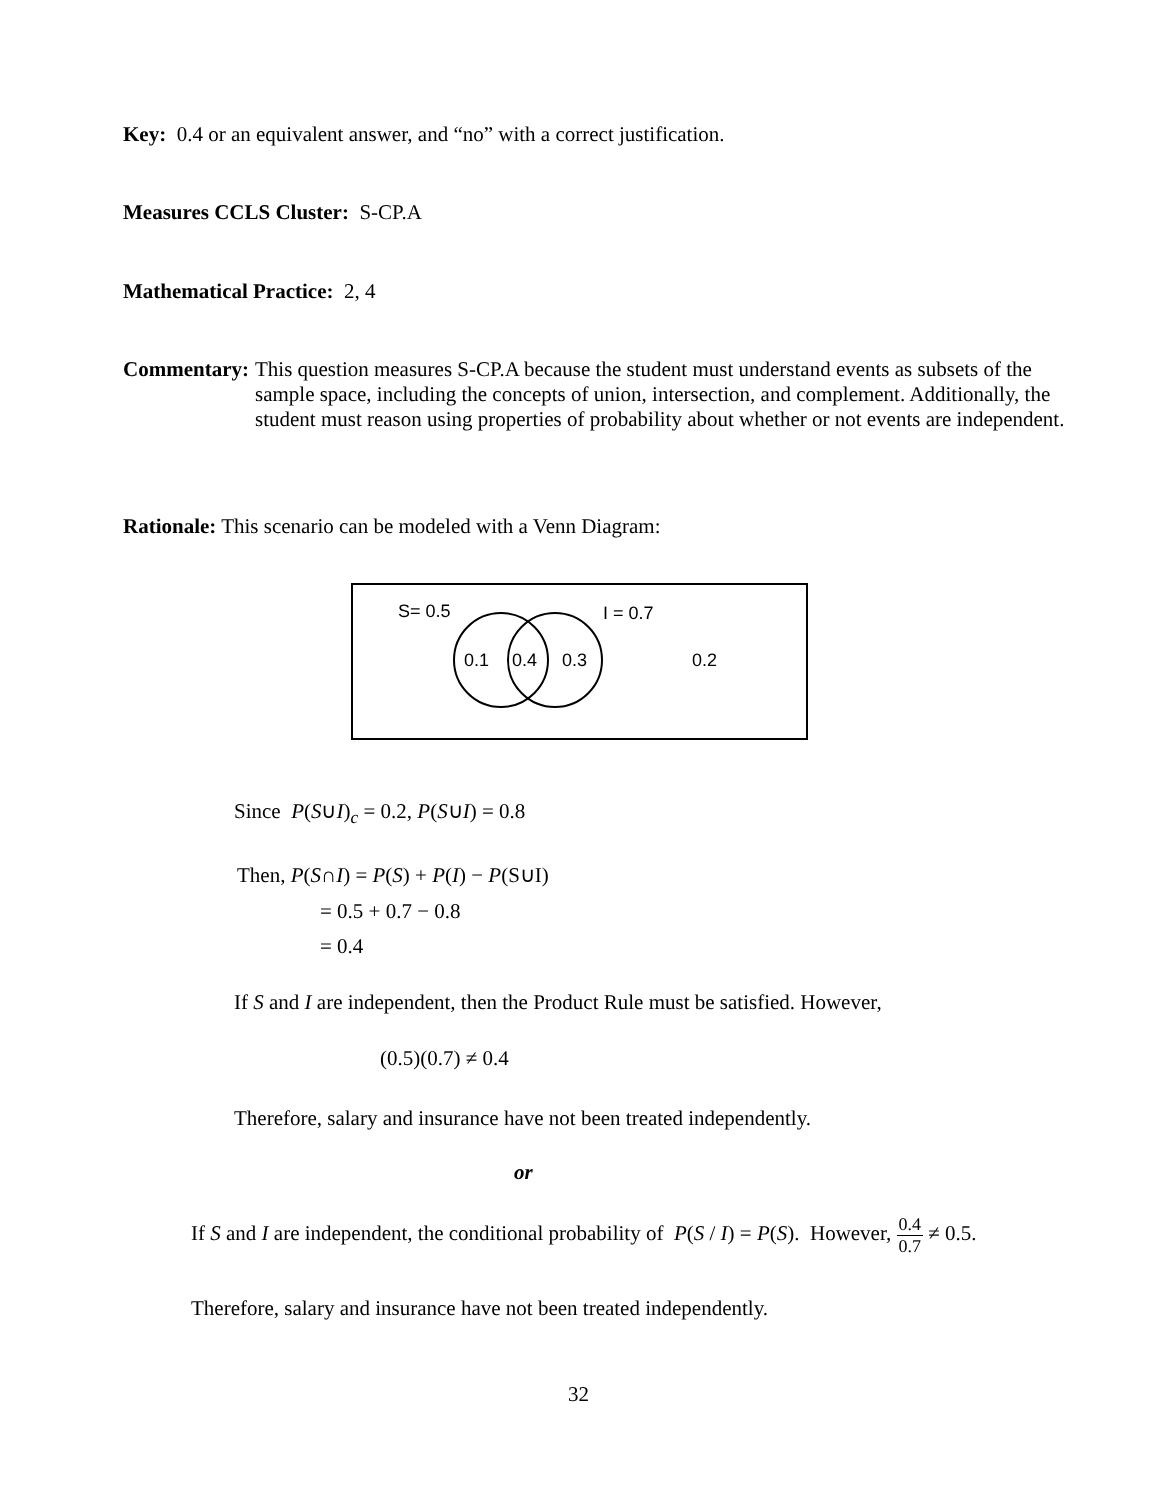Key: 0.4 or an equivalent answer, and “no” with a correct justification.
Measures CCLS Cluster: S-CP.A
Mathematical Practice: 2, 4
Commentary: This question measures S-CP.A because the student must understand events as subsets of the sample space, including the concepts of union, intersection, and complement. Additionally, the student must reason using properties of probability about whether or not events are independent.
Rationale: This scenario can be modeled with a Venn Diagram:
S= 0.5
I = 0.7
0.1
0.4
0.3
0.2
Since P(S∪I)<sub>c</sub> = 0.2, P(S∪I) = 0.8
Then, P(S∩I) = P(S) + P(I) − P(S∪I)
= 0.5 + 0.7 − 0.8
= 0.4
If S and I are independent, then the Product Rule must be satisfied. However,
(0.5)(0.7) ≠ 0.4
Therefore, salary and insurance have not been treated independently.
or
If S and I are independent, the conditional probability of P(S / I) = P(S). However, 0.4 0.7 ≠ 0.5.
Therefore, salary and insurance have not been treated independently.
32